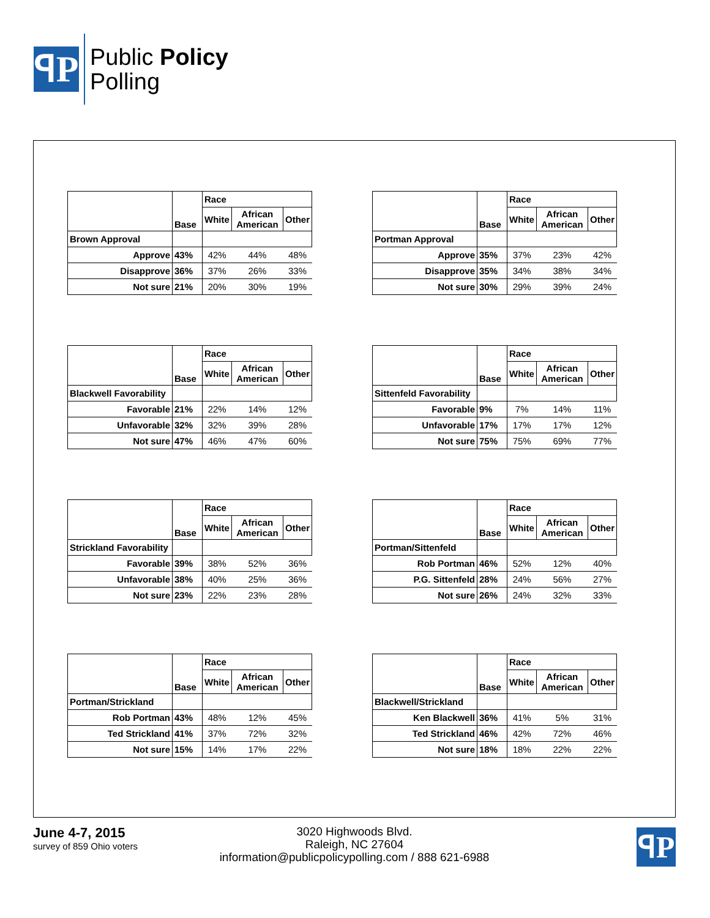ꟼP
Public Policy
Polling
| | Base | Race | | |
| --- | --- | --- | --- | --- |
| | | White | African American | Other |
| Brown Approval | | | | |
| Approve | 43% | 42% | 44% | 48% |
| Disapprove | 36% | 37% | 26% | 33% |
| Not sure | 21% | 20% | 30% | 19% |
| | Base | Race | | |
| --- | --- | --- | --- | --- |
| | | White | African American | Other |
| Portman Approval | | | | |
| Approve | 35% | 37% | 23% | 42% |
| Disapprove | 35% | 34% | 38% | 34% |
| Not sure | 30% | 29% | 39% | 24% |
| | Base | Race | | |
| --- | --- | --- | --- | --- |
| | | White | African American | Other |
| Blackwell Favorability | | | | |
| Favorable | 21% | 22% | 14% | 12% |
| Unfavorable | 32% | 32% | 39% | 28% |
| Not sure | 47% | 46% | 47% | 60% |
| | Base | Race | | |
| --- | --- | --- | --- | --- |
| | | White | African American | Other |
| Sittenfeld Favorability | | | | |
| Favorable | 9% | 7% | 14% | 11% |
| Unfavorable | 17% | 17% | 17% | 12% |
| Not sure | 75% | 75% | 69% | 77% |
| | Base | Race | | |
| --- | --- | --- | --- | --- |
| | | White | African American | Other |
| Strickland Favorability | | | | |
| Favorable | 39% | 38% | 52% | 36% |
| Unfavorable | 38% | 40% | 25% | 36% |
| Not sure | 23% | 22% | 23% | 28% |
| | Base | Race | | |
| --- | --- | --- | --- | --- |
| | | White | African American | Other |
| Portman/Sittenfeld | | | | |
| Rob Portman | 46% | 52% | 12% | 40% |
| P.G. Sittenfeld | 28% | 24% | 56% | 27% |
| Not sure | 26% | 24% | 32% | 33% |
| | Base | Race | | |
| --- | --- | --- | --- | --- |
| | | White | African American | Other |
| Portman/Strickland | | | | |
| Rob Portman | 43% | 48% | 12% | 45% |
| Ted Strickland | 41% | 37% | 72% | 32% |
| Not sure | 15% | 14% | 17% | 22% |
| | Base | Race | | |
| --- | --- | --- | --- | --- |
| | | White | African American | Other |
| Blackwell/Strickland | | | | |
| Ken Blackwell | 36% | 41% | 5% | 31% |
| Ted Strickland | 46% | 42% | 72% | 46% |
| Not sure | 18% | 18% | 22% | 22% |
June 4-7, 2015
survey of 859 Ohio voters
3020 Highwoods Blvd.
Raleigh, NC 27604
information@publicpolicypolling.com / 888 621-6988
ꟼP